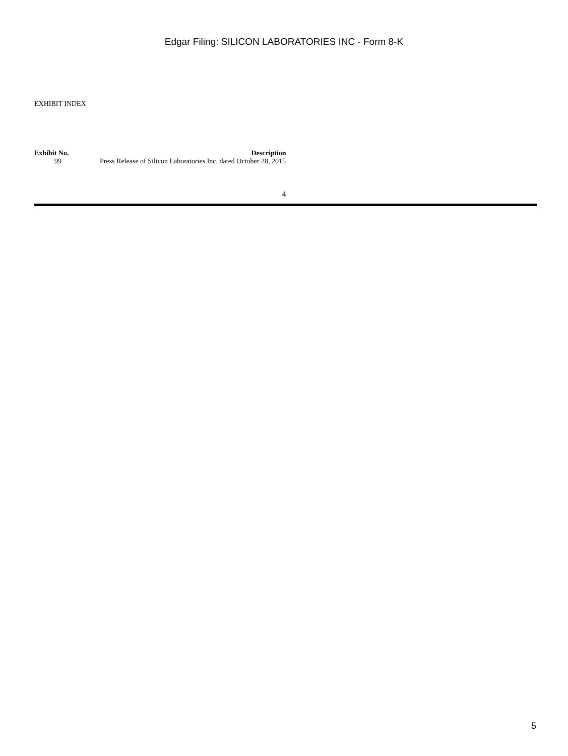Edgar Filing: SILICON LABORATORIES INC - Form 8-K
EXHIBIT INDEX
| Exhibit No. | Description |
| --- | --- |
| 99 | Press Release of Silicon Laboratories Inc. dated October 28, 2015 |
4
5